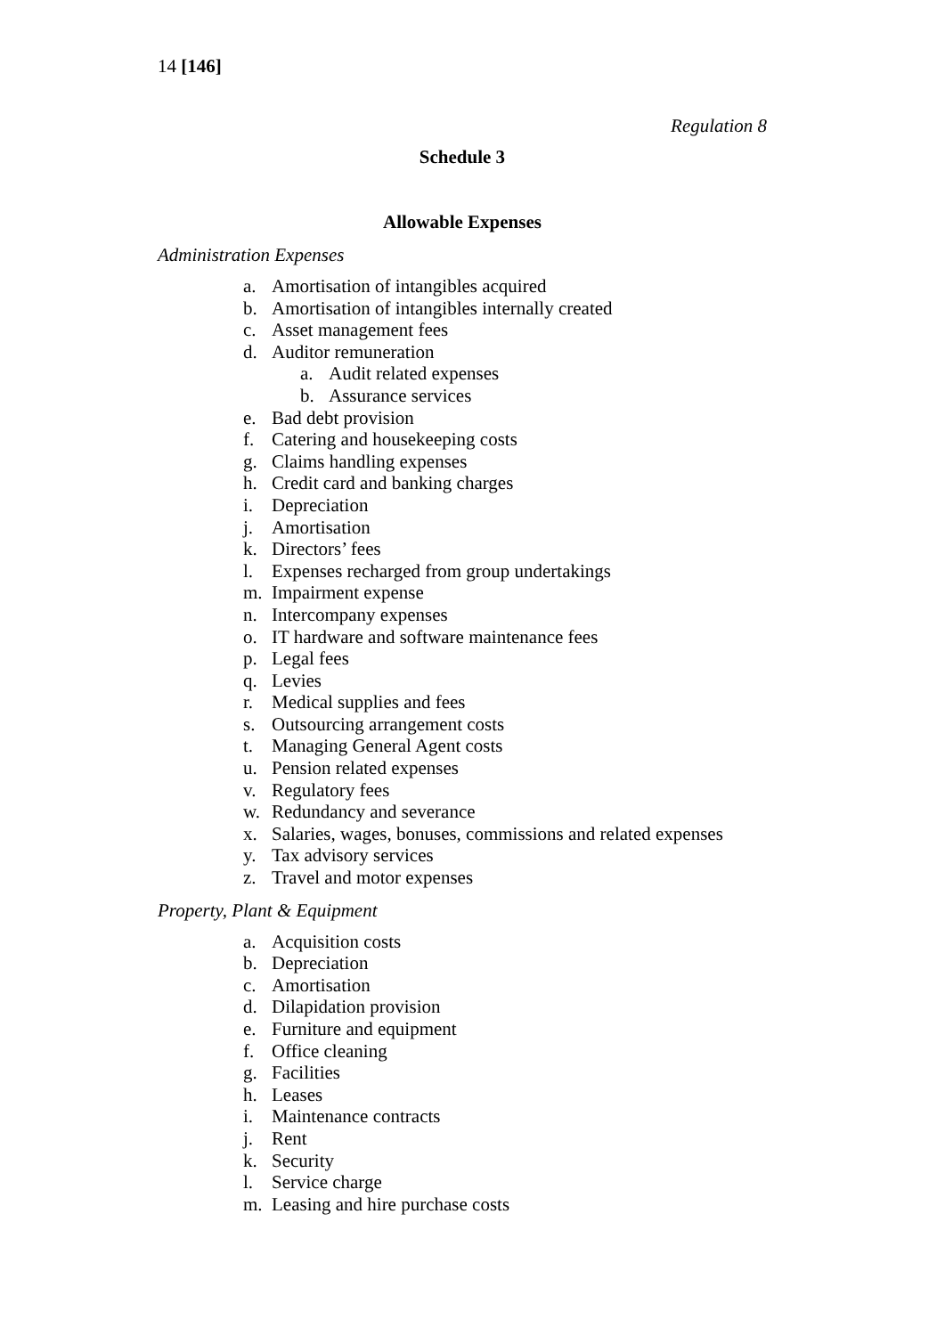14 [146]
Regulation 8
Schedule 3
Allowable Expenses
Administration Expenses
a. Amortisation of intangibles acquired
b. Amortisation of intangibles internally created
c. Asset management fees
d. Auditor remuneration
a. Audit related expenses
b. Assurance services
e. Bad debt provision
f. Catering and housekeeping costs
g. Claims handling expenses
h. Credit card and banking charges
i. Depreciation
j. Amortisation
k. Directors’ fees
l. Expenses recharged from group undertakings
m. Impairment expense
n. Intercompany expenses
o. IT hardware and software maintenance fees
p. Legal fees
q. Levies
r. Medical supplies and fees
s. Outsourcing arrangement costs
t. Managing General Agent costs
u. Pension related expenses
v. Regulatory fees
w. Redundancy and severance
x. Salaries, wages, bonuses, commissions and related expenses
y. Tax advisory services
z. Travel and motor expenses
Property, Plant & Equipment
a. Acquisition costs
b. Depreciation
c. Amortisation
d. Dilapidation provision
e. Furniture and equipment
f. Office cleaning
g. Facilities
h. Leases
i. Maintenance contracts
j. Rent
k. Security
l. Service charge
m. Leasing and hire purchase costs